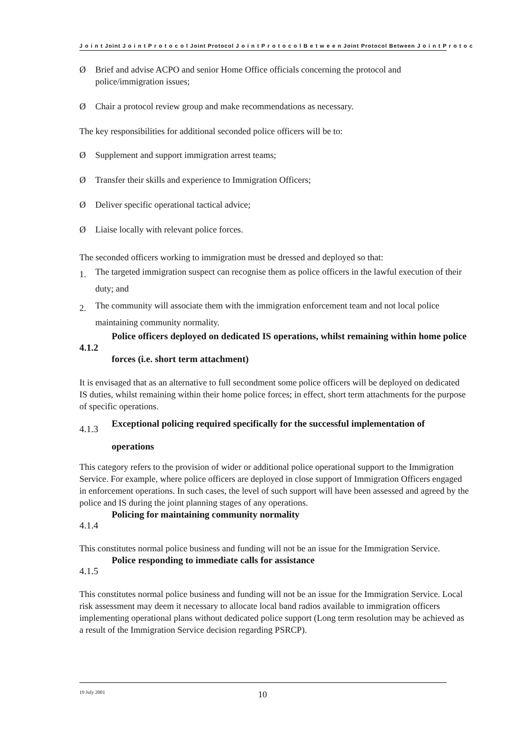J o i n t Joint J o i n t P r o t o c o l Joint Protocol J o i n t P r o t o c o l B e t w e e n Joint Protocol Between J o i n t P r o t o c
Ø Brief and advise ACPO and senior Home Office officials concerning the protocol and police/immigration issues;
Ø Chair a protocol review group and make recommendations as necessary.
The key responsibilities for additional seconded police officers will be to:
Ø Supplement and support immigration arrest teams;
Ø Transfer their skills and experience to Immigration Officers;
Ø Deliver specific operational tactical advice;
Ø Liaise locally with relevant police forces.
The seconded officers working to immigration must be dressed and deployed so that:
1. The targeted immigration suspect can recognise them as police officers in the lawful execution of their duty; and
2. The community will associate them with the immigration enforcement team and not local police maintaining community normality.
4.1.2 Police officers deployed on dedicated IS operations, whilst remaining within home police forces (i.e. short term attachment)
It is envisaged that as an alternative to full secondment some police officers will be deployed on dedicated IS duties, whilst remaining within their home police forces; in effect, short term attachments for the purpose of specific operations.
4.1.3 Exceptional policing required specifically for the successful implementation of operations
This category refers to the provision of wider or additional police operational support to the Immigration Service. For example, where police officers are deployed in close support of Immigration Officers engaged in enforcement operations. In such cases, the level of such support will have been assessed and agreed by the police and IS during the joint planning stages of any operations.
4.1.4 Policing for maintaining community normality
This constitutes normal police business and funding will not be an issue for the Immigration Service.
4.1.5 Police responding to immediate calls for assistance
This constitutes normal police business and funding will not be an issue for the Immigration Service. Local risk assessment may deem it necessary to allocate local band radios available to immigration officers implementing operational plans without dedicated police support (Long term resolution may be achieved as a result of the Immigration Service decision regarding PSRCP).
19 July 2001 10